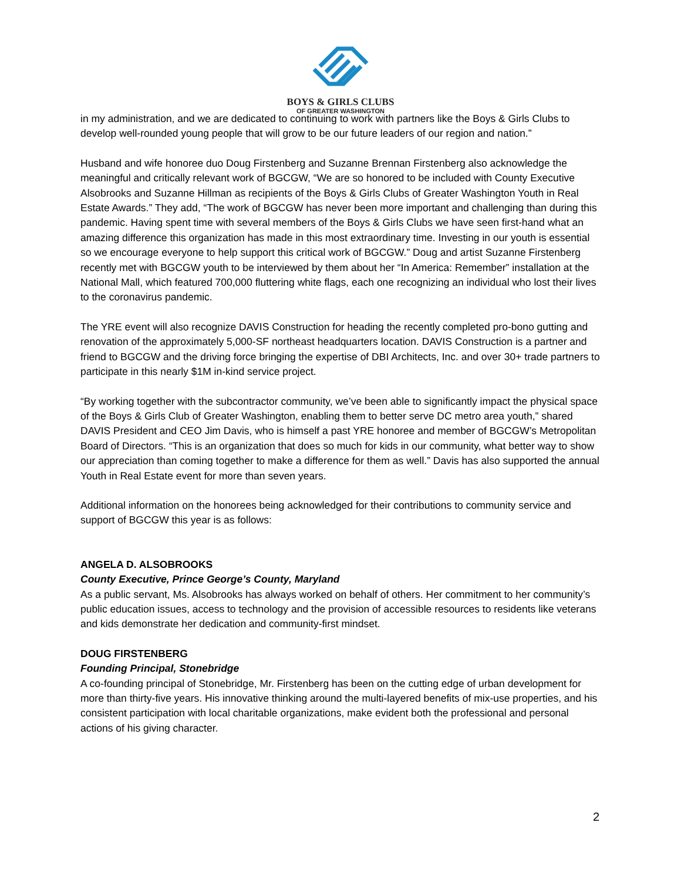BOYS & GIRLS CLUBS
OF GREATER WASHINGTON
in my administration, and we are dedicated to continuing to work with partners like the Boys & Girls Clubs to develop well-rounded young people that will grow to be our future leaders of our region and nation.”
Husband and wife honoree duo Doug Firstenberg and Suzanne Brennan Firstenberg also acknowledge the meaningful and critically relevant work of BGCGW, “We are so honored to be included with County Executive Alsobrooks and Suzanne Hillman as recipients of the Boys & Girls Clubs of Greater Washington Youth in Real Estate Awards.” They add, “The work of BGCGW has never been more important and challenging than during this pandemic. Having spent time with several members of the Boys & Girls Clubs we have seen first-hand what an amazing difference this organization has made in this most extraordinary time. Investing in our youth is essential so we encourage everyone to help support this critical work of BGCGW.” Doug and artist Suzanne Firstenberg recently met with BGCGW youth to be interviewed by them about her “In America: Remember” installation at the National Mall, which featured 700,000 fluttering white flags, each one recognizing an individual who lost their lives to the coronavirus pandemic.
The YRE event will also recognize DAVIS Construction for heading the recently completed pro-bono gutting and renovation of the approximately 5,000-SF northeast headquarters location. DAVIS Construction is a partner and friend to BGCGW and the driving force bringing the expertise of DBI Architects, Inc. and over 30+ trade partners to participate in this nearly $1M in-kind service project.
“By working together with the subcontractor community, we’ve been able to significantly impact the physical space of the Boys & Girls Club of Greater Washington, enabling them to better serve DC metro area youth,” shared DAVIS President and CEO Jim Davis, who is himself a past YRE honoree and member of BGCGW’s Metropolitan Board of Directors. “This is an organization that does so much for kids in our community, what better way to show our appreciation than coming together to make a difference for them as well.” Davis has also supported the annual Youth in Real Estate event for more than seven years.
Additional information on the honorees being acknowledged for their contributions to community service and support of BGCGW this year is as follows:
ANGELA D. ALSOBROOKS
County Executive, Prince George’s County, Maryland
As a public servant, Ms. Alsobrooks has always worked on behalf of others. Her commitment to her community’s public education issues, access to technology and the provision of accessible resources to residents like veterans and kids demonstrate her dedication and community-first mindset.
DOUG FIRSTENBERG
Founding Principal, Stonebridge
A co-founding principal of Stonebridge, Mr. Firstenberg has been on the cutting edge of urban development for more than thirty-five years. His innovative thinking around the multi-layered benefits of mix-use properties, and his consistent participation with local charitable organizations, make evident both the professional and personal actions of his giving character.
2